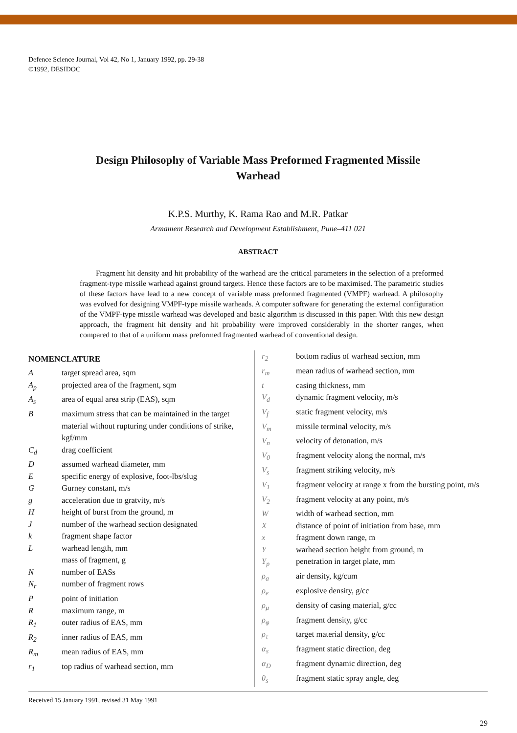Defence Science Journal, Vol 42, No 1, January 1992, pp. 29-38
©1992, DESIDOC
Design Philosophy of Variable Mass Preformed Fragmented Missile Warhead
K.P.S. Murthy, K. Rama Rao and M.R. Patkar
Armament Research and Development Establishment, Pune–411 021
ABSTRACT
Fragment hit density and hit probability of the warhead are the critical parameters in the selection of a preformed fragment-type missile warhead against ground targets. Hence these factors are to be maximised. The parametric studies of these factors have lead to a new concept of variable mass preformed fragmented (VMPF) warhead. A philosophy was evolved for designing VMPF-type missile warheads. A computer software for generating the external configuration of the VMPF-type missile warhead was developed and basic algorithm is discussed in this paper. With this new design approach, the fragment hit density and hit probability were improved considerably in the shorter ranges, when compared to that of a uniform mass preformed fragmented warhead of conventional design.
NOMENCLATURE
Atarget spread area, sqm
A<sub>p</sub> projected area of the fragment, sqm
A<sub>s</sub> area of equal area strip (EAS), sqm
Bmaximum stress that can be maintained in the target material without rupturing under conditions of strike, kgf/mm
C<sub>d</sub> drag coefficient
Dassumed warhead diameter, mm
Especific energy of explosive, foot-lbs/slug
G Gurney constant, m/s
g acceleration due to gratvity, m/s
Hheight of burst from the ground, m
Jnumber of the warhead section designated
k fragment shape factor
Lwarhead length, mm
mass of fragment, g
Nnumber of EASs
N<sub>r</sub> number of fragment rows
Ppoint of initiation
Rmaximum range, m
R<sub>1</sub> outer radius of EAS, mm
R<sub>2</sub> inner radius of EAS, mm
R<sub>m</sub> mean radius of EAS, mm
r<sub>1</sub> top radius of warhead section, mm
r<sub>2</sub> bottom radius of warhead section, mm
r<sub>m</sub> mean radius of warhead section, mm
t casing thickness, mm
V<sub>d</sub> dynamic fragment velocity, m/s
V<sub>f</sub> static fragment velocity, m/s
V<sub>m</sub> missile terminal velocity, m/s
V<sub>n</sub> velocity of detonation, m/s
V<sub>0</sub> fragment velocity along the normal, m/s
V<sub>s</sub> fragment striking velocity, m/s
V<sub>1</sub> fragment velocity at range x from the bursting point, m/s
V<sub>2</sub> fragment velocity at any point, m/s
Wwidth of warhead section, mm
Xdistance of point of initiation from base, mm
x fragment down range, m
Ywarhead section height from ground, m
Y<sub>p</sub> penetration in target plate, mm
ρ<sub>a</sub> air density, kg/cum
ρ<sub>e</sub> explosive density, g/cc
ρ<sub>μ</sub> density of casing material, g/cc
ρ<sub>φ</sub> fragment density, g/cc
ρ<sub>τ</sub> target material density, g/cc
α<sub>s</sub> fragment static direction, deg
α<sub>D</sub> fragment dynamic direction, deg
θ<sub>s</sub> fragment static spray angle, deg
Received 15 January 1991, revised 31 May 1991
29